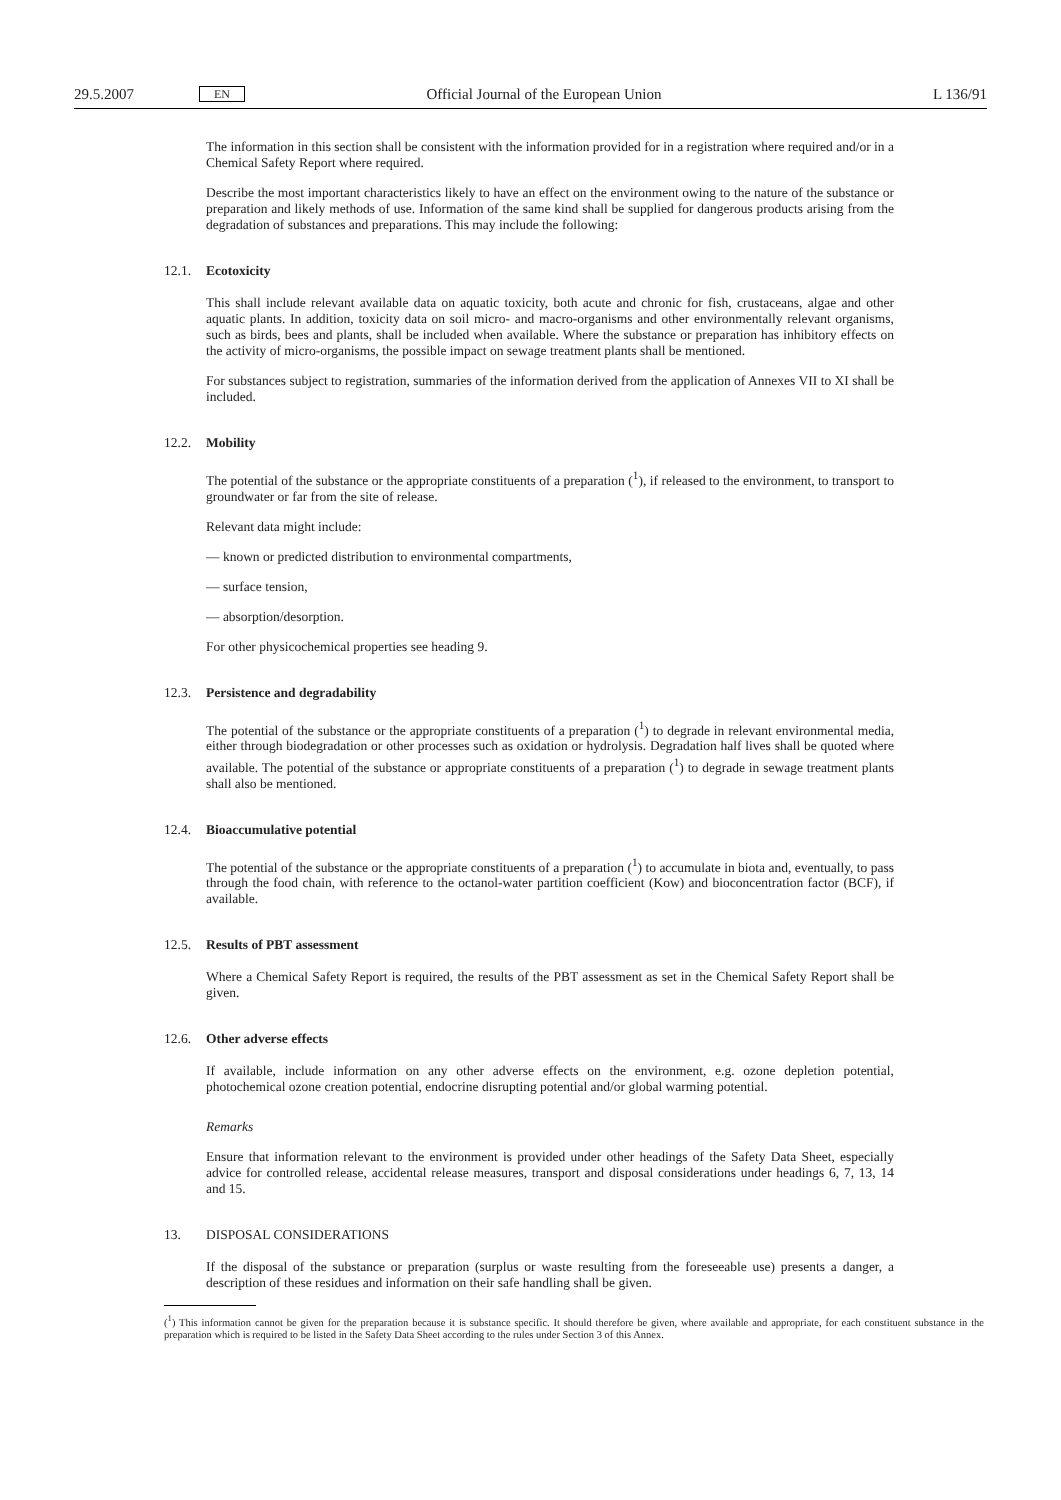29.5.2007 EN Official Journal of the European Union L 136/91
The information in this section shall be consistent with the information provided for in a registration where required and/or in a Chemical Safety Report where required.
Describe the most important characteristics likely to have an effect on the environment owing to the nature of the substance or preparation and likely methods of use. Information of the same kind shall be supplied for dangerous products arising from the degradation of substances and preparations. This may include the following:
12.1. Ecotoxicity
This shall include relevant available data on aquatic toxicity, both acute and chronic for fish, crustaceans, algae and other aquatic plants. In addition, toxicity data on soil micro- and macro-organisms and other environmentally relevant organisms, such as birds, bees and plants, shall be included when available. Where the substance or preparation has inhibitory effects on the activity of micro-organisms, the possible impact on sewage treatment plants shall be mentioned.
For substances subject to registration, summaries of the information derived from the application of Annexes VII to XI shall be included.
12.2. Mobility
The potential of the substance or the appropriate constituents of a preparation (<sup>1</sup>), if released to the environment, to transport to groundwater or far from the site of release.
Relevant data might include:
— known or predicted distribution to environmental compartments,
— surface tension,
— absorption/desorption.
For other physicochemical properties see heading 9.
12.3. Persistence and degradability
The potential of the substance or the appropriate constituents of a preparation (<sup>1</sup>) to degrade in relevant environmental media, either through biodegradation or other processes such as oxidation or hydrolysis. Degradation half lives shall be quoted where available. The potential of the substance or appropriate constituents of a preparation (<sup>1</sup>) to degrade in sewage treatment plants shall also be mentioned.
12.4. Bioaccumulative potential
The potential of the substance or the appropriate constituents of a preparation (<sup>1</sup>) to accumulate in biota and, eventually, to pass through the food chain, with reference to the octanol-water partition coefficient (Kow) and bioconcentration factor (BCF), if available.
12.5. Results of PBT assessment
Where a Chemical Safety Report is required, the results of the PBT assessment as set in the Chemical Safety Report shall be given.
12.6. Other adverse effects
If available, include information on any other adverse effects on the environment, e.g. ozone depletion potential, photochemical ozone creation potential, endocrine disrupting potential and/or global warming potential.
Remarks
Ensure that information relevant to the environment is provided under other headings of the Safety Data Sheet, especially advice for controlled release, accidental release measures, transport and disposal considerations under headings 6, 7, 13, 14 and 15.
13. DISPOSAL CONSIDERATIONS
If the disposal of the substance or preparation (surplus or waste resulting from the foreseeable use) presents a danger, a description of these residues and information on their safe handling shall be given.
(<sup>1</sup>) This information cannot be given for the preparation because it is substance specific. It should therefore be given, where available and appropriate, for each constituent substance in the preparation which is required to be listed in the Safety Data Sheet according to the rules under Section 3 of this Annex.